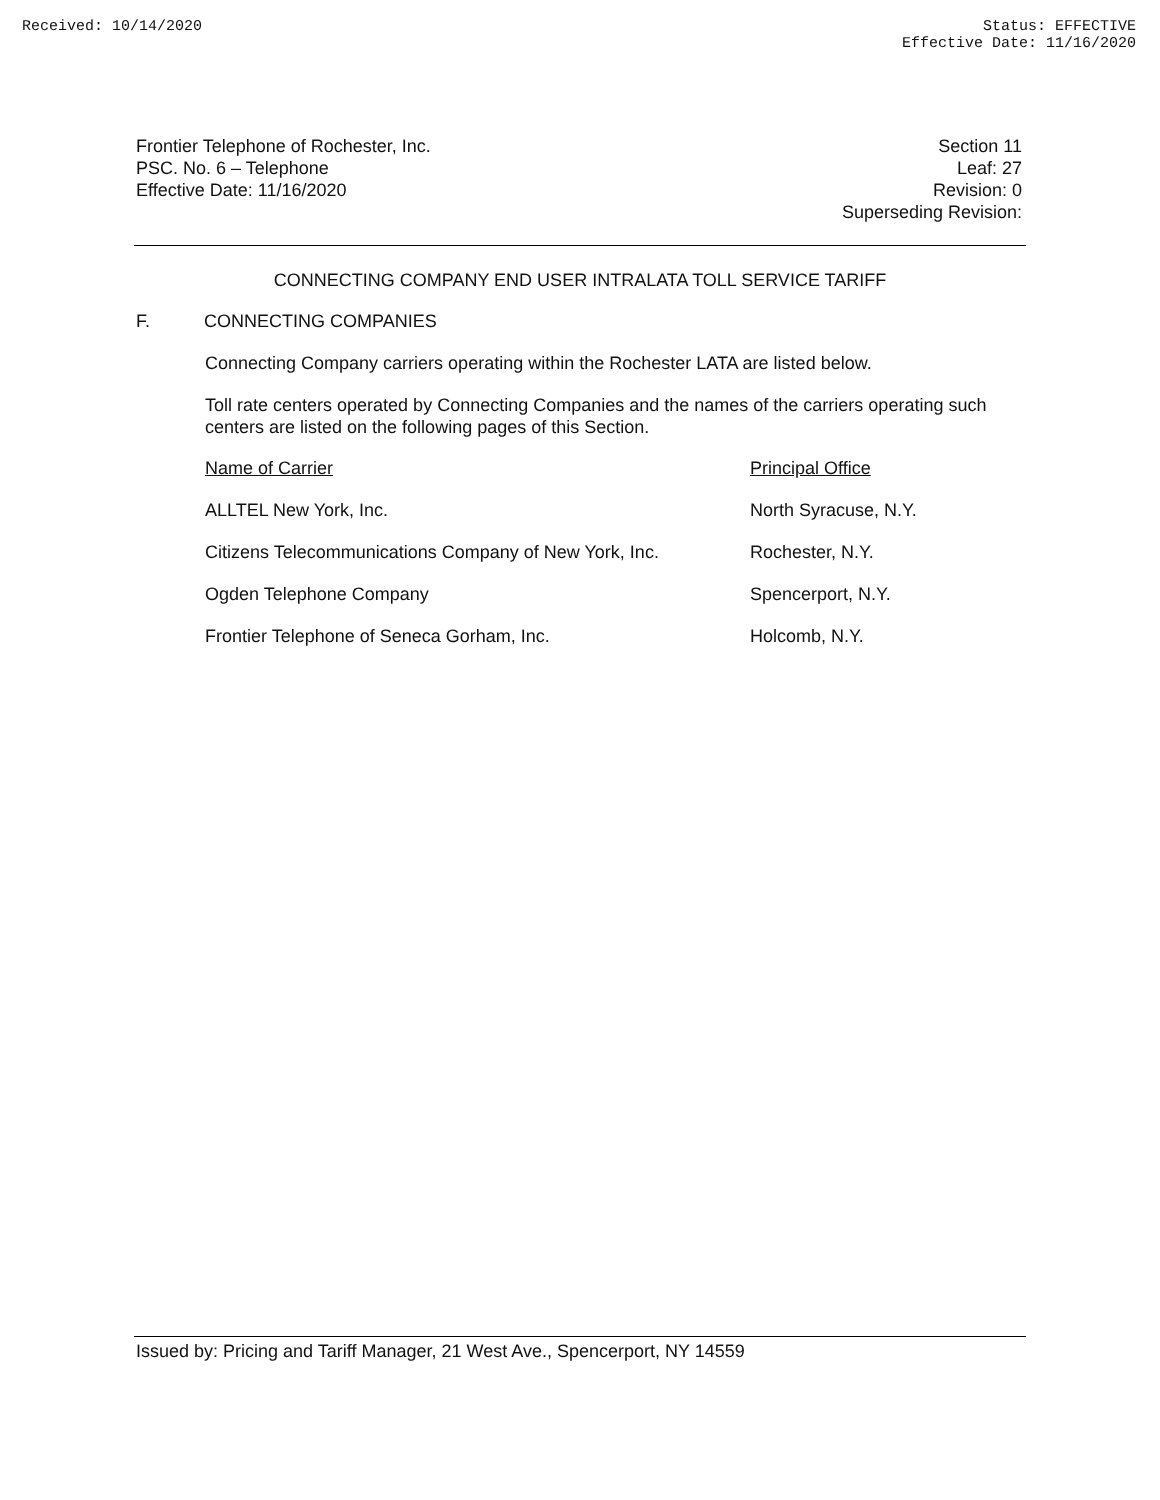Received: 10/14/2020 Status: EFFECTIVE
Effective Date: 11/16/2020
Frontier Telephone of Rochester, Inc.
PSC. No. 6 – Telephone
Effective Date: 11/16/2020
Section 11
Leaf: 27
Revision: 0
Superseding Revision:
CONNECTING COMPANY END USER INTRALATA TOLL SERVICE TARIFF
F. CONNECTING COMPANIES
Connecting Company carriers operating within the Rochester LATA are listed below.
Toll rate centers operated by Connecting Companies and the names of the carriers operating such centers are listed on the following pages of this Section.
| Name of Carrier | Principal Office |
| --- | --- |
| ALLTEL New York, Inc. | North Syracuse, N.Y. |
| Citizens Telecommunications Company of New York, Inc. | Rochester, N.Y. |
| Ogden Telephone Company | Spencerport, N.Y. |
| Frontier Telephone of Seneca Gorham, Inc. | Holcomb, N.Y. |
Issued by: Pricing and Tariff Manager, 21 West Ave., Spencerport, NY 14559